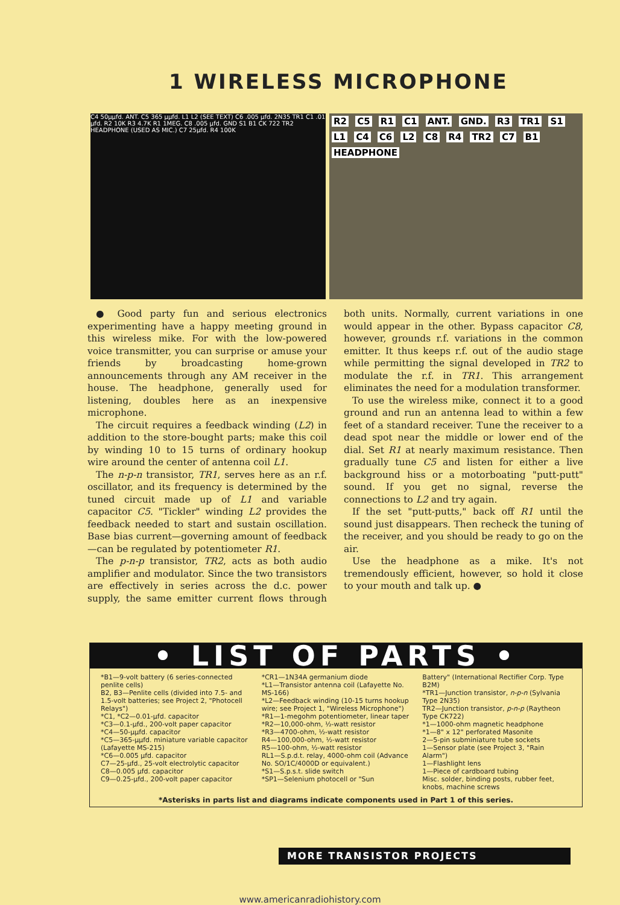1 WIRELESS MICROPHONE
C4 50μμfd. ANT. C5 365 μμfd. L1 L2 (SEE TEXT) C6 .005 μfd. 2N35 TR1 C1 .01 μfd. R2 10K R3 4.7K R1 1MEG. C8 .005 μfd. GND S1 B1 CK 722 TR2 HEADPHONE (USED AS MIC.) C7 25μfd. R4 100K
R2 C5 R1 C1 ANT. GND. R3 TR1 S1 L1 C4 C6 L2 C8 R4 TR2 C7 B1 HEADPHONE
● Good party fun and serious electronics experimenting have a happy meeting ground in this wireless mike. For with the low-powered voice transmitter, you can surprise or amuse your friends by broadcasting home-grown announcements through any AM receiver in the house. The headphone, generally used for listening, doubles here as an inexpensive microphone.
The circuit requires a feedback winding (L2) in addition to the store-bought parts; make this coil by winding 10 to 15 turns of ordinary hookup wire around the center of antenna coil L1.
The n-p-n transistor, TR1, serves here as an r.f. oscillator, and its frequency is determined by the tuned circuit made up of L1 and variable capacitor C5. "Tickler" winding L2 provides the feedback needed to start and sustain oscillation. Base bias current—governing amount of feedback—can be regulated by potentiometer R1.
The p-n-p transistor, TR2, acts as both audio amplifier and modulator. Since the two transistors are effectively in series across the d.c. power supply, the same emitter current flows through both units. Normally, current variations in one would appear in the other. Bypass capacitor C8, however, grounds r.f. variations in the common emitter. It thus keeps r.f. out of the audio stage while permitting the signal developed in TR2 to modulate the r.f. in TR1. This arrangement eliminates the need for a modulation transformer.
To use the wireless mike, connect it to a good ground and run an antenna lead to within a few feet of a standard receiver. Tune the receiver to a dead spot near the middle or lower end of the dial. Set R1 at nearly maximum resistance. Then gradually tune C5 and listen for either a live background hiss or a motorboating "putt-putt" sound. If you get no signal, reverse the connections to L2 and try again.
If the set "putt-putts," back off R1 until the sound just disappears. Then recheck the tuning of the receiver, and you should be ready to go on the air.
Use the headphone as a mike. It's not tremendously efficient, however, so hold it close to your mouth and talk up. ●
• LIST OF PARTS •
*B1—9-volt battery (6 series-connected penlite cells)
B2, B3—Penlite cells (divided into 7.5- and 1.5-volt batteries; see Project 2, "Photocell Relays")
*C1, *C2—0.01-μfd. capacitor
*C3—0.1-μfd., 200-volt paper capacitor
*C4—50-μμfd. capacitor
*C5—365-μμfd. miniature variable capacitor (Lafayette MS-215)
*C6—0.005 μfd. capacitor
C7—25-μfd., 25-volt electrolytic capacitor
C8—0.005 μfd. capacitor
C9—0.25-μfd., 200-volt paper capacitor
*CR1—1N34A germanium diode
*L1—Transistor antenna coil (Lafayette No. MS-166)
*L2—Feedback winding (10-15 turns hookup wire; see Project 1, "Wireless Microphone")
*R1—1-megohm potentiometer, linear taper
*R2—10,000-ohm, ½-watt resistor
*R3—4700-ohm, ½-watt resistor
R4—100,000-ohm, ½-watt resistor
R5—100-ohm, ½-watt resistor
RL1—S.p.d.t. relay, 4000-ohm coil (Advance No. SO/1C/4000D or equivalent.)
*S1—S.p.s.t. slide switch
*SP1—Selenium photocell or "Sun
Battery" (International Rectifier Corp. Type B2M)
*TR1—Junction transistor, n-p-n (Sylvania Type 2N35)
TR2—Junction transistor, p-n-p (Raytheon Type CK722)
*1—1000-ohm magnetic headphone
*1—8" x 12" perforated Masonite
2—5-pin subminiature tube sockets
1—Sensor plate (see Project 3, "Rain Alarm")
1—Flashlight lens
1—Piece of cardboard tubing
Misc. solder, binding posts, rubber feet, knobs, machine screws
*Asterisks in parts list and diagrams indicate components used in Part 1 of this series.
MORE TRANSISTOR PROJECTS
www.americanradiohistory.com